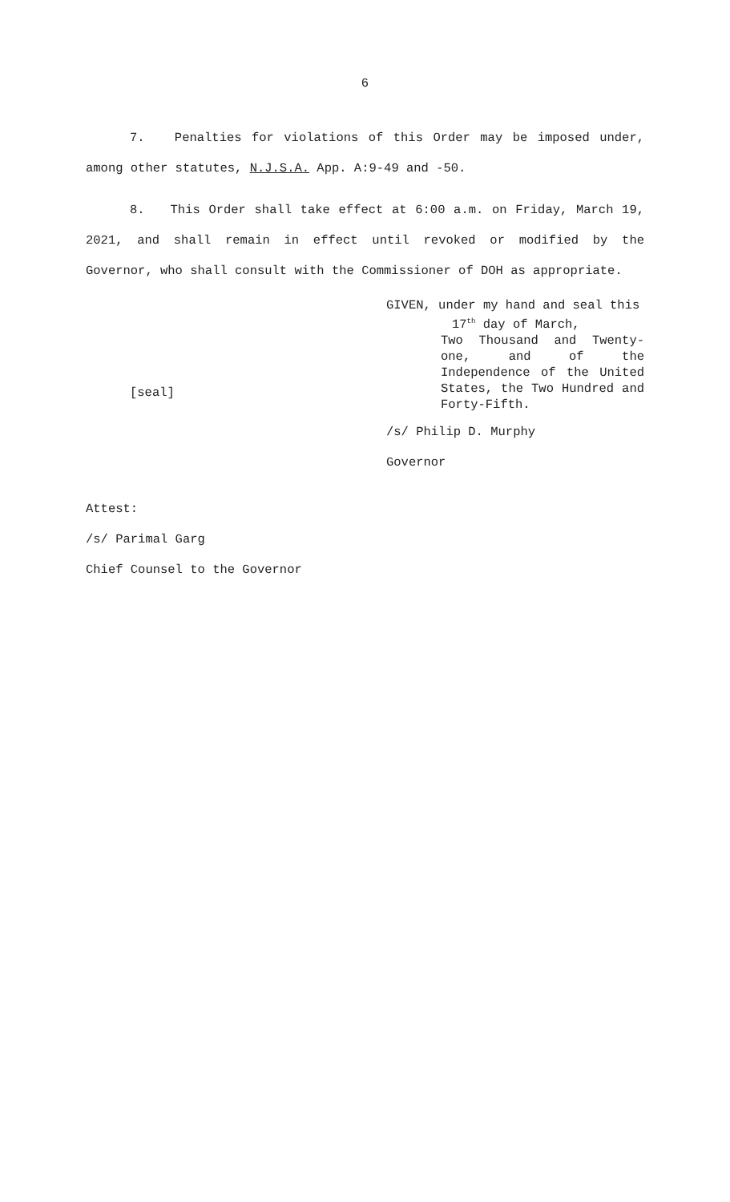6
7. Penalties for violations of this Order may be imposed under, among other statutes, N.J.S.A. App. A:9-49 and -50.
8. This Order shall take effect at 6:00 a.m. on Friday, March 19, 2021, and shall remain in effect until revoked or modified by the Governor, who shall consult with the Commissioner of DOH as appropriate.
[seal]
GIVEN, under my hand and seal this
17<sup>th</sup> day of March,
Two Thousand and Twenty-one, and of the Independence of the United States, the Two Hundred and Forty-Fifth.
/s/ Philip D. Murphy
Governor
Attest:
/s/ Parimal Garg
Chief Counsel to the Governor